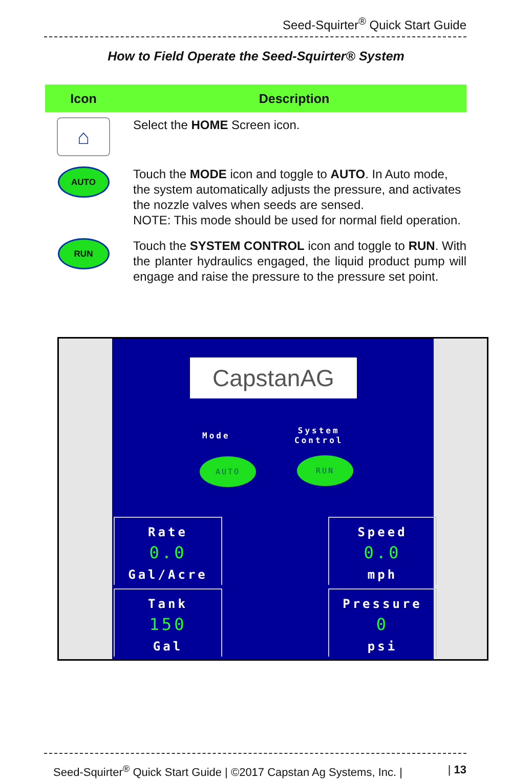Seed-Squirter<sup>®</sup> Quick Start Guide
How to Field Operate the Seed-Squirter® System
| Icon | Description |
| --- | --- |
| ⌂ | Select the HOME Screen icon. |
| AUTO | Touch the MODE icon and toggle to AUTO . In Auto mode, the system automatically adjusts the pressure, and activates the nozzle valves when seeds are sensed. NOTE: This mode should be used for normal field operation. |
| RUN | Touch the SYSTEM CONTROL icon and toggle to RUN . With the planter hydraulics engaged, the liquid product pump will engage and raise the pressure to the pressure set point. |
CapstanAG
Mode
System
Control
AUTO RUN
Rate
0.0
Gal/Acre
Tank
150
Gal
Speed
0.0
mph
Pressure
0
psi
Seed-Squirter<sup>®</sup> Quick Start Guide | ©2017 Capstan Ag Systems, Inc. | | 13